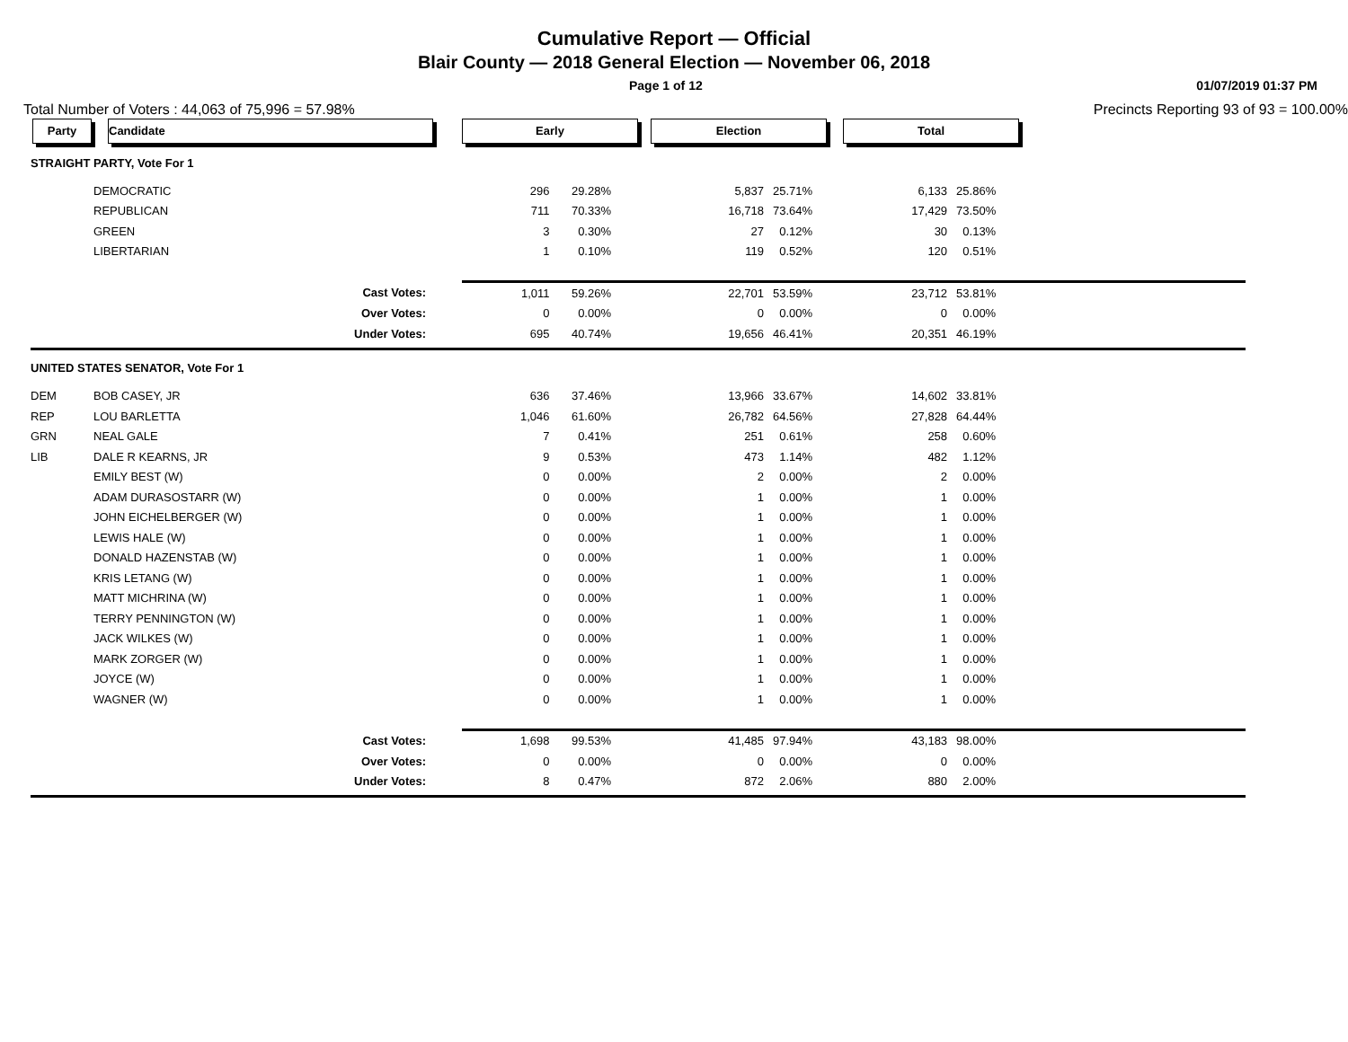Cumulative Report — Official
Blair County — 2018 General Election — November 06, 2018
Page 1 of 12 01/07/2019 01:37 PM
Total Number of Voters : 44,063 of 75,996 = 57.98% Precincts Reporting 93 of 93 = 100.00%
| Party | Candidate | Early | | Election | | Total | | |
| --- | --- | --- | --- | --- | --- | --- | --- | --- |
| STRAIGHT PARTY, Vote For 1 | | | | | | | | |
| | DEMOCRATIC | 296 | 29.28% | 5,837 | 25.71% | 6,133 | 25.86% | |
| | REPUBLICAN | 711 | 70.33% | 16,718 | 73.64% | 17,429 | 73.50% | |
| | GREEN | 3 | 0.30% | 27 | 0.12% | 30 | 0.13% | |
| | LIBERTARIAN | 1 | 0.10% | 119 | 0.52% | 120 | 0.51% | |
| Cast Votes: | | 1,011 | 59.26% | 22,701 | 53.59% | 23,712 | 53.81% | |
| Over Votes: | | 0 | 0.00% | 0 | 0.00% | 0 | 0.00% | |
| Under Votes: | | 695 | 40.74% | 19,656 | 46.41% | 20,351 | 46.19% | |
| UNITED STATES SENATOR, Vote For 1 | | | | | | | | |
| DEM | BOB CASEY, JR | 636 | 37.46% | 13,966 | 33.67% | 14,602 | 33.81% | |
| REP | LOU BARLETTA | 1,046 | 61.60% | 26,782 | 64.56% | 27,828 | 64.44% | |
| GRN | NEAL GALE | 7 | 0.41% | 251 | 0.61% | 258 | 0.60% | |
| LIB | DALE R KEARNS, JR | 9 | 0.53% | 473 | 1.14% | 482 | 1.12% | |
| | EMILY BEST (W) | 0 | 0.00% | 2 | 0.00% | 2 | 0.00% | |
| | ADAM DURASOSTARR (W) | 0 | 0.00% | 1 | 0.00% | 1 | 0.00% | |
| | JOHN EICHELBERGER (W) | 0 | 0.00% | 1 | 0.00% | 1 | 0.00% | |
| | LEWIS HALE (W) | 0 | 0.00% | 1 | 0.00% | 1 | 0.00% | |
| | DONALD HAZENSTAB (W) | 0 | 0.00% | 1 | 0.00% | 1 | 0.00% | |
| | KRIS LETANG (W) | 0 | 0.00% | 1 | 0.00% | 1 | 0.00% | |
| | MATT MICHRINA (W) | 0 | 0.00% | 1 | 0.00% | 1 | 0.00% | |
| | TERRY PENNINGTON (W) | 0 | 0.00% | 1 | 0.00% | 1 | 0.00% | |
| | JACK WILKES (W) | 0 | 0.00% | 1 | 0.00% | 1 | 0.00% | |
| | MARK ZORGER (W) | 0 | 0.00% | 1 | 0.00% | 1 | 0.00% | |
| | JOYCE (W) | 0 | 0.00% | 1 | 0.00% | 1 | 0.00% | |
| | WAGNER (W) | 0 | 0.00% | 1 | 0.00% | 1 | 0.00% | |
| Cast Votes: | | 1,698 | 99.53% | 41,485 | 97.94% | 43,183 | 98.00% | |
| Over Votes: | | 0 | 0.00% | 0 | 0.00% | 0 | 0.00% | |
| Under Votes: | | 8 | 0.47% | 872 | 2.06% | 880 | 2.00% | |